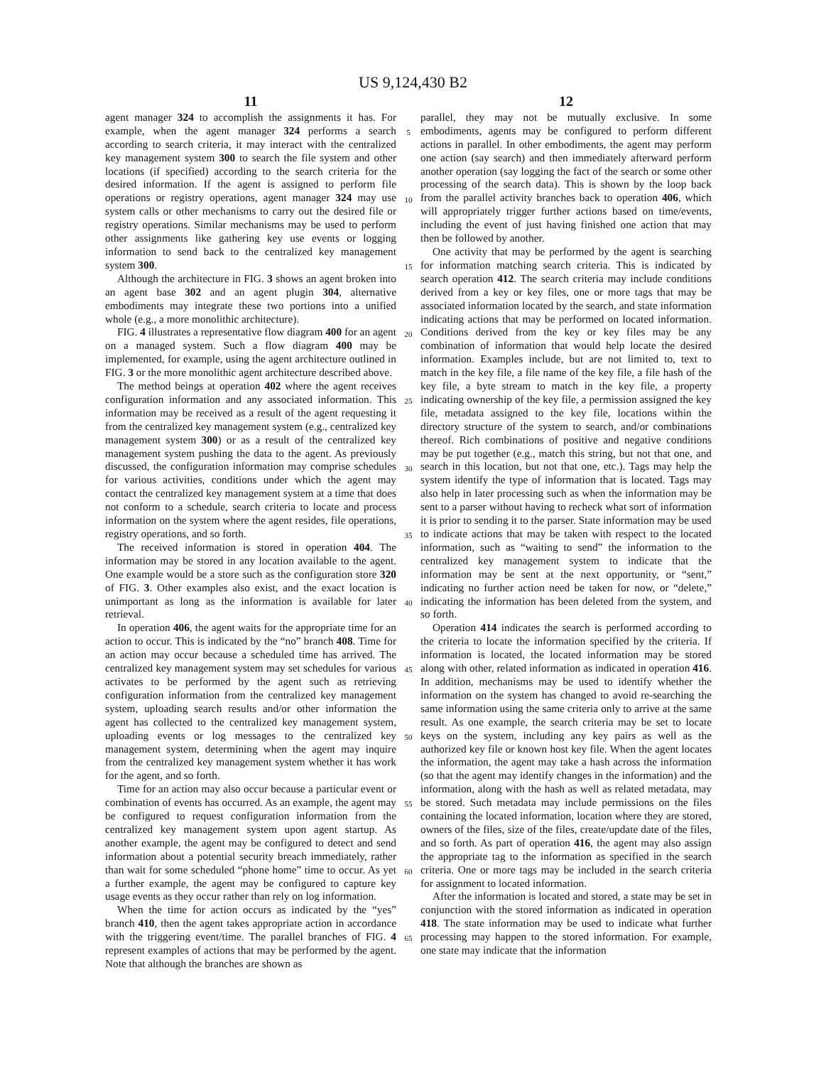US 9,124,430 B2
11
agent manager 324 to accomplish the assignments it has. For example, when the agent manager 324 performs a search according to search criteria, it may interact with the centralized key management system 300 to search the file system and other locations (if specified) according to the search criteria for the desired information. If the agent is assigned to perform file operations or registry operations, agent manager 324 may use system calls or other mechanisms to carry out the desired file or registry operations. Similar mechanisms may be used to perform other assignments like gathering key use events or logging information to send back to the centralized key management system 300.
Although the architecture in FIG. 3 shows an agent broken into an agent base 302 and an agent plugin 304, alternative embodiments may integrate these two portions into a unified whole (e.g., a more monolithic architecture).
FIG. 4 illustrates a representative flow diagram 400 for an agent on a managed system. Such a flow diagram 400 may be implemented, for example, using the agent architecture outlined in FIG. 3 or the more monolithic agent architecture described above.
The method beings at operation 402 where the agent receives configuration information and any associated information. This information may be received as a result of the agent requesting it from the centralized key management system (e.g., centralized key management system 300) or as a result of the centralized key management system pushing the data to the agent. As previously discussed, the configuration information may comprise schedules for various activities, conditions under which the agent may contact the centralized key management system at a time that does not conform to a schedule, search criteria to locate and process information on the system where the agent resides, file operations, registry operations, and so forth.
The received information is stored in operation 404. The information may be stored in any location available to the agent. One example would be a store such as the configuration store 320 of FIG. 3. Other examples also exist, and the exact location is unimportant as long as the information is available for later retrieval.
In operation 406, the agent waits for the appropriate time for an action to occur. This is indicated by the “no” branch 408. Time for an action may occur because a scheduled time has arrived. The centralized key management system may set schedules for various activates to be performed by the agent such as retrieving configuration information from the centralized key management system, uploading search results and/or other information the agent has collected to the centralized key management system, uploading events or log messages to the centralized key management system, determining when the agent may inquire from the centralized key management system whether it has work for the agent, and so forth.
Time for an action may also occur because a particular event or combination of events has occurred. As an example, the agent may be configured to request configuration information from the centralized key management system upon agent startup. As another example, the agent may be configured to detect and send information about a potential security breach immediately, rather than wait for some scheduled “phone home” time to occur. As yet a further example, the agent may be configured to capture key usage events as they occur rather than rely on log information.
When the time for action occurs as indicated by the “yes” branch 410, then the agent takes appropriate action in accordance with the triggering event/time. The parallel branches of FIG. 4 represent examples of actions that may be performed by the agent. Note that although the branches are shown as
5
10
15
20
25
30
35
40
45
50
55
60
65
12
parallel, they may not be mutually exclusive. In some embodiments, agents may be configured to perform different actions in parallel. In other embodiments, the agent may perform one action (say search) and then immediately afterward perform another operation (say logging the fact of the search or some other processing of the search data). This is shown by the loop back from the parallel activity branches back to operation 406, which will appropriately trigger further actions based on time/events, including the event of just having finished one action that may then be followed by another.
One activity that may be performed by the agent is searching for information matching search criteria. This is indicated by search operation 412. The search criteria may include conditions derived from a key or key files, one or more tags that may be associated information located by the search, and state information indicating actions that may be performed on located information. Conditions derived from the key or key files may be any combination of information that would help locate the desired information. Examples include, but are not limited to, text to match in the key file, a file name of the key file, a file hash of the key file, a byte stream to match in the key file, a property indicating ownership of the key file, a permission assigned the key file, metadata assigned to the key file, locations within the directory structure of the system to search, and/or combinations thereof. Rich combinations of positive and negative conditions may be put together (e.g., match this string, but not that one, and search in this location, but not that one, etc.). Tags may help the system identify the type of information that is located. Tags may also help in later processing such as when the information may be sent to a parser without having to recheck what sort of information it is prior to sending it to the parser. State information may be used to indicate actions that may be taken with respect to the located information, such as “waiting to send” the information to the centralized key management system to indicate that the information may be sent at the next opportunity, or “sent,” indicating no further action need be taken for now, or “delete,” indicating the information has been deleted from the system, and so forth.
Operation 414 indicates the search is performed according to the criteria to locate the information specified by the criteria. If information is located, the located information may be stored along with other, related information as indicated in operation 416. In addition, mechanisms may be used to identify whether the information on the system has changed to avoid re-searching the same information using the same criteria only to arrive at the same result. As one example, the search criteria may be set to locate keys on the system, including any key pairs as well as the authorized key file or known host key file. When the agent locates the information, the agent may take a hash across the information (so that the agent may identify changes in the information) and the information, along with the hash as well as related metadata, may be stored. Such metadata may include permissions on the files containing the located information, location where they are stored, owners of the files, size of the files, create/update date of the files, and so forth. As part of operation 416, the agent may also assign the appropriate tag to the information as specified in the search criteria. One or more tags may be included in the search criteria for assignment to located information.
After the information is located and stored, a state may be set in conjunction with the stored information as indicated in operation 418. The state information may be used to indicate what further processing may happen to the stored information. For example, one state may indicate that the information